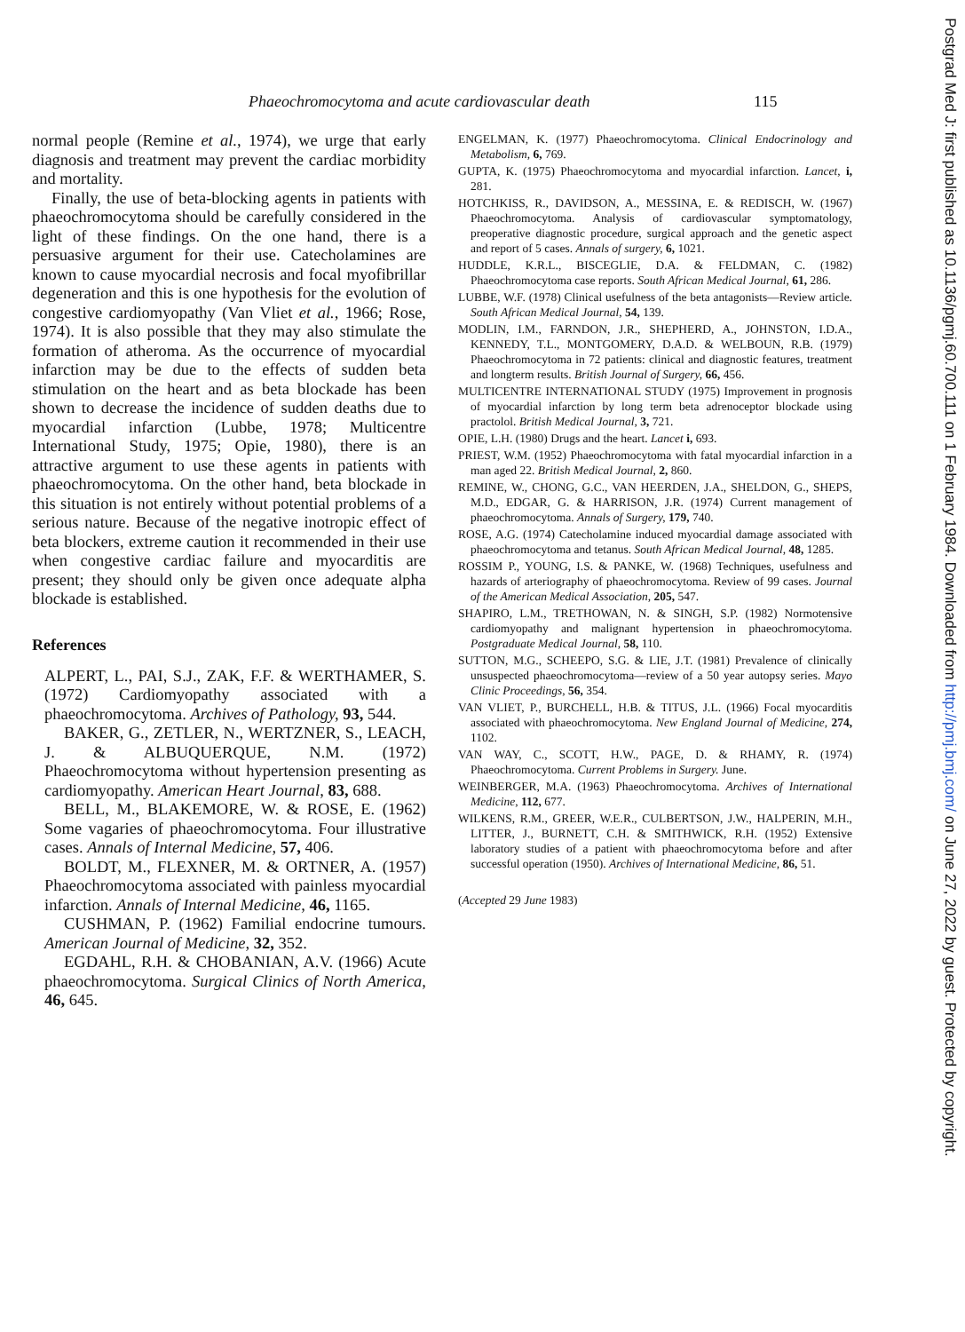Phaeochromocytoma and acute cardiovascular death 115
normal people (Remine et al., 1974), we urge that early diagnosis and treatment may prevent the cardiac morbidity and mortality.
Finally, the use of beta-blocking agents in patients with phaeochromocytoma should be carefully considered in the light of these findings. On the one hand, there is a persuasive argument for their use. Catecholamines are known to cause myocardial necrosis and focal myofibrillar degeneration and this is one hypothesis for the evolution of congestive cardiomyopathy (Van Vliet et al., 1966; Rose, 1974). It is also possible that they may also stimulate the formation of atheroma. As the occurrence of myocardial infarction may be due to the effects of sudden beta stimulation on the heart and as beta blockade has been shown to decrease the incidence of sudden deaths due to myocardial infarction (Lubbe, 1978; Multicentre International Study, 1975; Opie, 1980), there is an attractive argument to use these agents in patients with phaeochromocytoma. On the other hand, beta blockade in this situation is not entirely without potential problems of a serious nature. Because of the negative inotropic effect of beta blockers, extreme caution it recommended in their use when congestive cardiac failure and myocarditis are present; they should only be given once adequate alpha blockade is established.
References
ALPERT, L., PAI, S.J., ZAK, F.F. & WERTHAMER, S. (1972) Cardiomyopathy associated with a phaeochromocytoma. Archives of Pathology, 93, 544.
BAKER, G., ZETLER, N., WERTZNER, S., LEACH, J. & ALBUQUERQUE, N.M. (1972) Phaeochromocytoma without hypertension presenting as cardiomyopathy. American Heart Journal, 83, 688.
BELL, M., BLAKEMORE, W. & ROSE, E. (1962) Some vagaries of phaeochromocytoma. Four illustrative cases. Annals of Internal Medicine, 57, 406.
BOLDT, M., FLEXNER, M. & ORTNER, A. (1957) Phaeochromocytoma associated with painless myocardial infarction. Annals of Internal Medicine, 46, 1165.
CUSHMAN, P. (1962) Familial endocrine tumours. American Journal of Medicine, 32, 352.
EGDAHL, R.H. & CHOBANIAN, A.V. (1966) Acute phaeochromocytoma. Surgical Clinics of North America, 46, 645.
ENGELMAN, K. (1977) Phaeochromocytoma. Clinical Endocrinology and Metabolism, 6, 769.
GUPTA, K. (1975) Phaeochromocytoma and myocardial infarction. Lancet, i, 281.
HOTCHKISS, R., DAVIDSON, A., MESSINA, E. & REDISCH, W. (1967) Phaeochromocytoma. Analysis of cardiovascular symptomatology, preoperative diagnostic procedure, surgical approach and the genetic aspect and report of 5 cases. Annals of surgery, 6, 1021.
HUDDLE, K.R.L., BISCEGLIE, D.A. & FELDMAN, C. (1982) Phaeochromocytoma case reports. South African Medical Journal, 61, 286.
LUBBE, W.F. (1978) Clinical usefulness of the beta antagonists—Review article. South African Medical Journal, 54, 139.
MODLIN, I.M., FARNDON, J.R., SHEPHERD, A., JOHNSTON, I.D.A., KENNEDY, T.L., MONTGOMERY, D.A.D. & WELBOUN, R.B. (1979) Phaeochromocytoma in 72 patients: clinical and diagnostic features, treatment and longterm results. British Journal of Surgery, 66, 456.
MULTICENTRE INTERNATIONAL STUDY (1975) Improvement in prognosis of myocardial infarction by long term beta adrenoceptor blockade using practolol. British Medical Journal, 3, 721.
OPIE, L.H. (1980) Drugs and the heart. Lancet i, 693.
PRIEST, W.M. (1952) Phaeochromocytoma with fatal myocardial infarction in a man aged 22. British Medical Journal, 2, 860.
REMINE, W., CHONG, G.C., VAN HEERDEN, J.A., SHELDON, G., SHEPS, M.D., EDGAR, G. & HARRISON, J.R. (1974) Current management of phaeochromocytoma. Annals of Surgery, 179, 740.
ROSE, A.G. (1974) Catecholamine induced myocardial damage associated with phaeochromocytoma and tetanus. South African Medical Journal, 48, 1285.
ROSSIM P., YOUNG, I.S. & PANKE, W. (1968) Techniques, usefulness and hazards of arteriography of phaeochromocytoma. Review of 99 cases. Journal of the American Medical Association, 205, 547.
SHAPIRO, L.M., TRETHOWAN, N. & SINGH, S.P. (1982) Normotensive cardiomyopathy and malignant hypertension in phaeochromocytoma. Postgraduate Medical Journal, 58, 110.
SUTTON, M.G., SCHEEPO, S.G. & LIE, J.T. (1981) Prevalence of clinically unsuspected phaeochromocytoma—review of a 50 year autopsy series. Mayo Clinic Proceedings, 56, 354.
VAN VLIET, P., BURCHELL, H.B. & TITUS, J.L. (1966) Focal myocarditis associated with phaeochromocytoma. New England Journal of Medicine, 274, 1102.
VAN WAY, C., SCOTT, H.W., PAGE, D. & RHAMY, R. (1974) Phaeochromocytoma. Current Problems in Surgery. June.
WEINBERGER, M.A. (1963) Phaeochromocytoma. Archives of International Medicine, 112, 677.
WILKENS, R.M., GREER, W.E.R., CULBERTSON, J.W., HALPERIN, M.H., LITTER, J., BURNETT, C.H. & SMITHWICK, R.H. (1952) Extensive laboratory studies of a patient with phaeochromocytoma before and after successful operation (1950). Archives of International Medicine, 86, 51.
(Accepted 29 June 1983)
Postgrad Med J: first published as 10.1136/pgmj.60.700.111 on 1 February 1984. Downloaded from http://pmj.bmj.com/ on June 27, 2022 by guest. Protected by copyright.